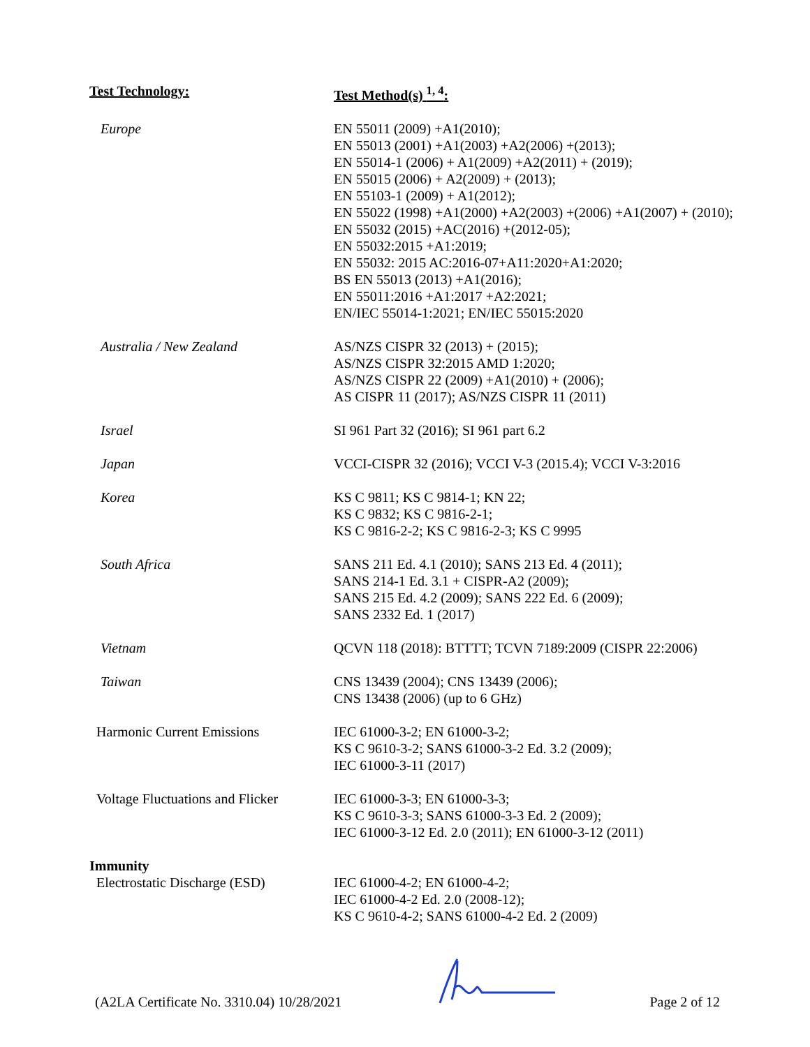| Test Technology: | Test Method(s) <sup>1, 4</sup>: |
| Europe | EN 55011 (2009) +A1(2010); EN 55013 (2001) +A1(2003) +A2(2006) +(2013); EN 55014-1 (2006) + A1(2009) +A2(2011) + (2019); EN 55015 (2006) + A2(2009) + (2013); EN 55103-1 (2009) + A1(2012); EN 55022 (1998) +A1(2000) +A2(2003) +(2006) +A1(2007) + (2010); EN 55032 (2015) +AC(2016) +(2012-05); EN 55032:2015 +A1:2019; EN 55032: 2015 AC:2016-07+A11:2020+A1:2020; BS EN 55013 (2013) +A1(2016); EN 55011:2016 +A1:2017 +A2:2021; EN/IEC 55014-1:2021; EN/IEC 55015:2020 |
| Australia / New Zealand | AS/NZS CISPR 32 (2013) + (2015); AS/NZS CISPR 32:2015 AMD 1:2020; AS/NZS CISPR 22 (2009) +A1(2010) + (2006); AS CISPR 11 (2017); AS/NZS CISPR 11 (2011) |
| Israel | SI 961 Part 32 (2016); SI 961 part 6.2 |
| Japan | VCCI-CISPR 32 (2016); VCCI V-3 (2015.4); VCCI V-3:2016 |
| Korea | KS C 9811; KS C 9814-1; KN 22; KS C 9832; KS C 9816-2-1; KS C 9816-2-2; KS C 9816-2-3; KS C 9995 |
| South Africa | SANS 211 Ed. 4.1 (2010); SANS 213 Ed. 4 (2011); SANS 214-1 Ed. 3.1 + CISPR-A2 (2009); SANS 215 Ed. 4.2 (2009); SANS 222 Ed. 6 (2009); SANS 2332 Ed. 1 (2017) |
| Vietnam | QCVN 118 (2018): BTTTT; TCVN 7189:2009 (CISPR 22:2006) |
| Taiwan | CNS 13439 (2004); CNS 13439 (2006); CNS 13438 (2006) (up to 6 GHz) |
| Harmonic Current Emissions | IEC 61000-3-2; EN 61000-3-2; KS C 9610-3-2; SANS 61000-3-2 Ed. 3.2 (2009); IEC 61000-3-11 (2017) |
| Voltage Fluctuations and Flicker | IEC 61000-3-3; EN 61000-3-3; KS C 9610-3-3; SANS 61000-3-3 Ed. 2 (2009); IEC 61000-3-12 Ed. 2.0 (2011); EN 61000-3-12 (2011) |
| Immunity | |
| Electrostatic Discharge (ESD) | IEC 61000-4-2; EN 61000-4-2; IEC 61000-4-2 Ed. 2.0 (2008-12); KS C 9610-4-2; SANS 61000-4-2 Ed. 2 (2009) |
(A2LA Certificate No. 3310.04) 10/28/2021 Page 2 of 12